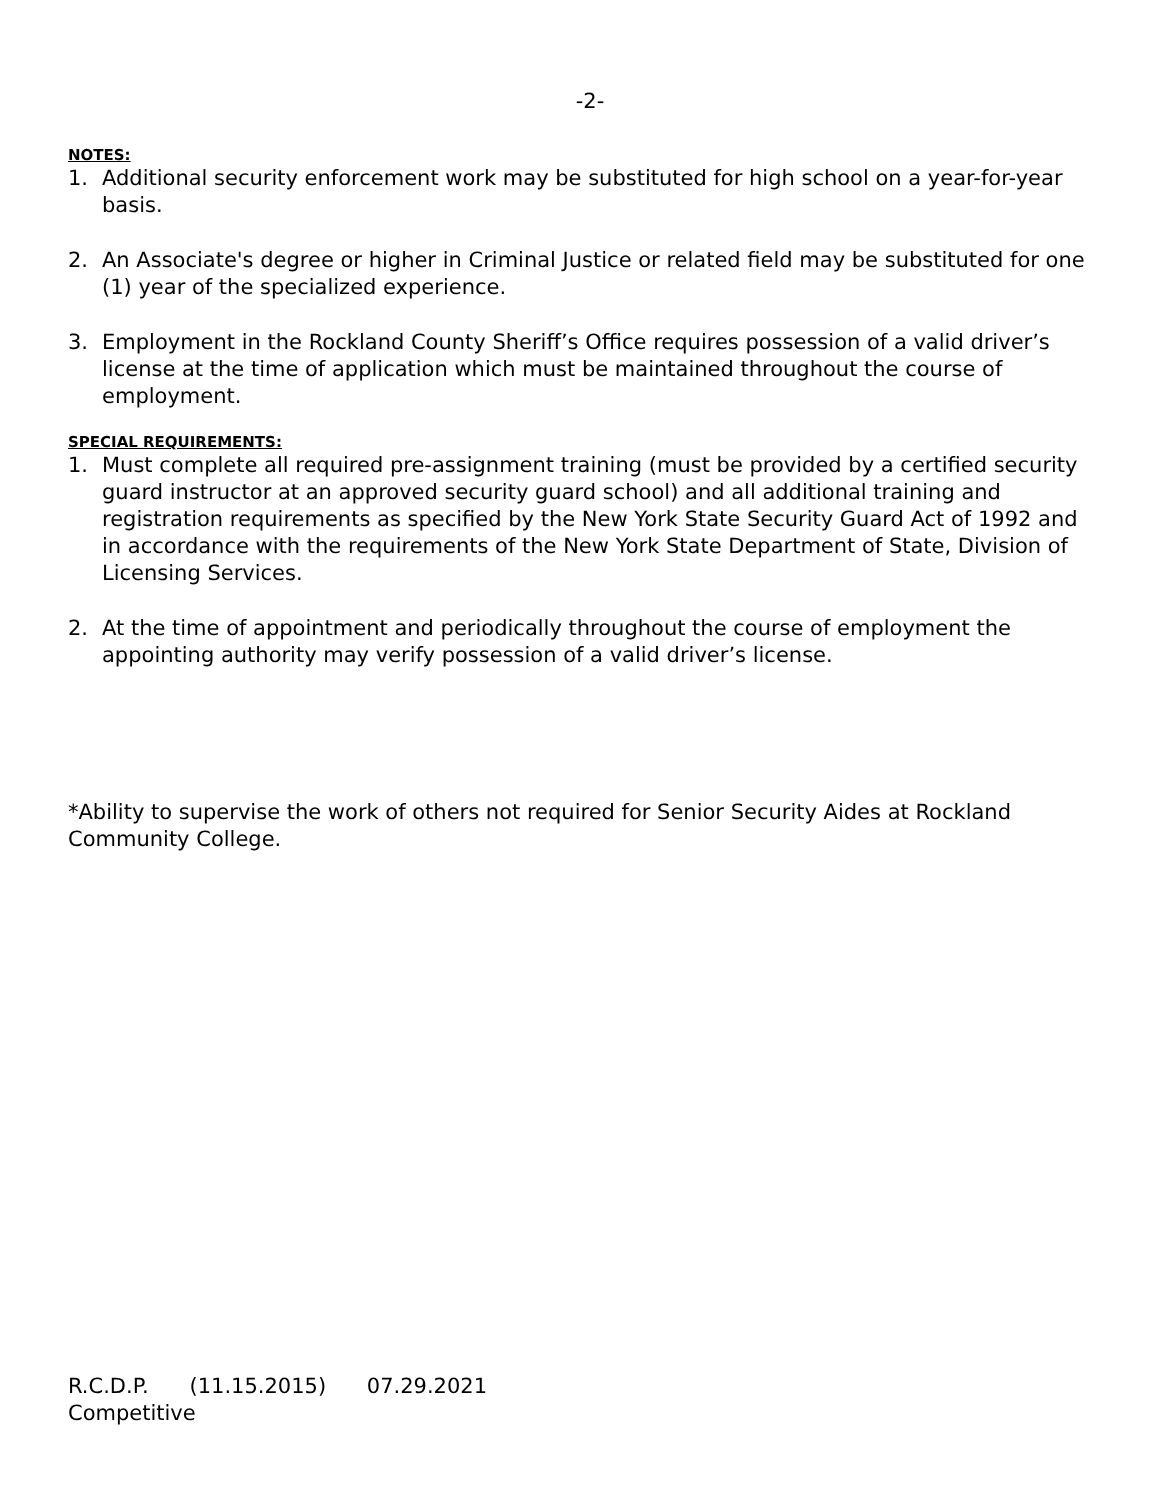-2-
NOTES:
1. Additional security enforcement work may be substituted for high school on a year-for-year basis.
2. An Associate's degree or higher in Criminal Justice or related field may be substituted for one (1) year of the specialized experience.
3. Employment in the Rockland County Sheriff’s Office requires possession of a valid driver’s license at the time of application which must be maintained throughout the course of employment.
SPECIAL REQUIREMENTS:
1. Must complete all required pre-assignment training (must be provided by a certified security guard instructor at an approved security guard school) and all additional training and registration requirements as specified by the New York State Security Guard Act of 1992 and in accordance with the requirements of the New York State Department of State, Division of Licensing Services.
2. At the time of appointment and periodically throughout the course of employment the appointing authority may verify possession of a valid driver’s license.
*Ability to supervise the work of others not required for Senior Security Aides at Rockland Community College.
R.C.D.P. (11.15.2015) 07.29.2021
Competitive